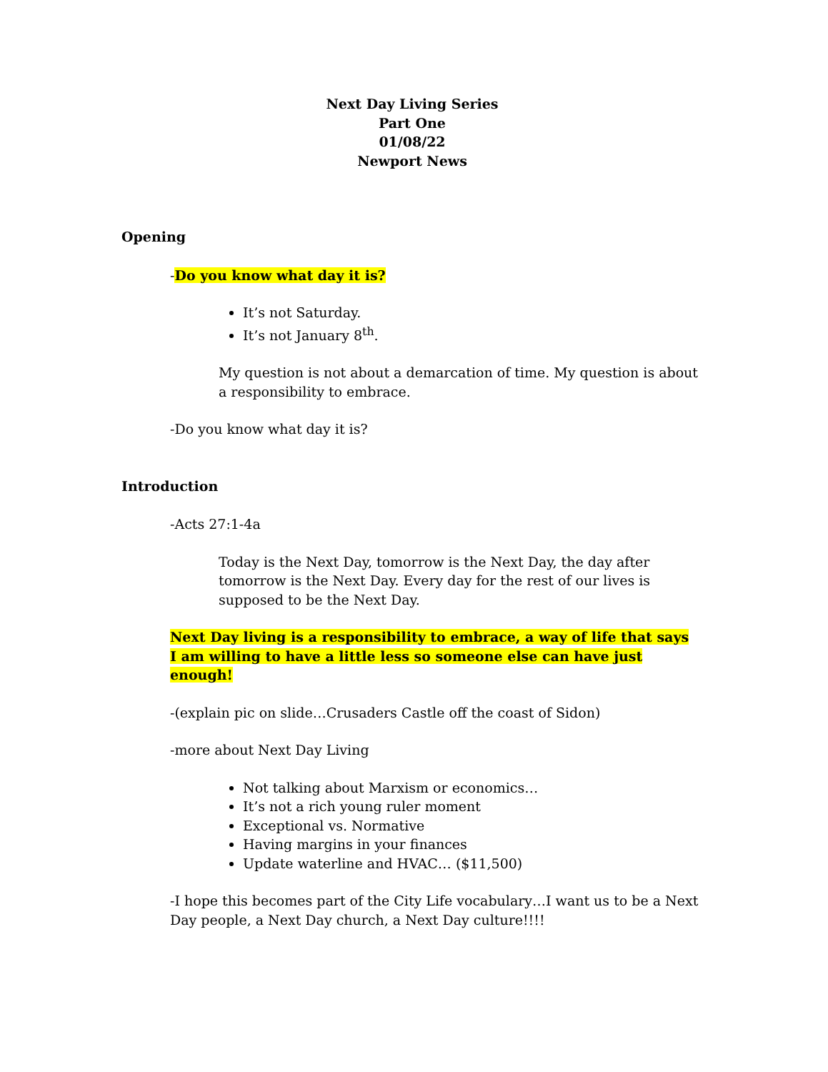Next Day Living Series
Part One
01/08/22
Newport News
Opening
-Do you know what day it is?
It’s not Saturday.
It’s not January 8<sup>th</sup>.
My question is not about a demarcation of time. My question is about a responsibility to embrace.
-Do you know what day it is?
Introduction
-Acts 27:1-4a
Today is the Next Day, tomorrow is the Next Day, the day after tomorrow is the Next Day. Every day for the rest of our lives is supposed to be the Next Day.
Next Day living is a responsibility to embrace, a way of life that says I am willing to have a little less so someone else can have just enough!
-(explain pic on slide…Crusaders Castle off the coast of Sidon)
-more about Next Day Living
Not talking about Marxism or economics…
It’s not a rich young ruler moment
Exceptional vs. Normative
Having margins in your finances
Update waterline and HVAC… ($11,500)
-I hope this becomes part of the City Life vocabulary…I want us to be a Next Day people, a Next Day church, a Next Day culture!!!!